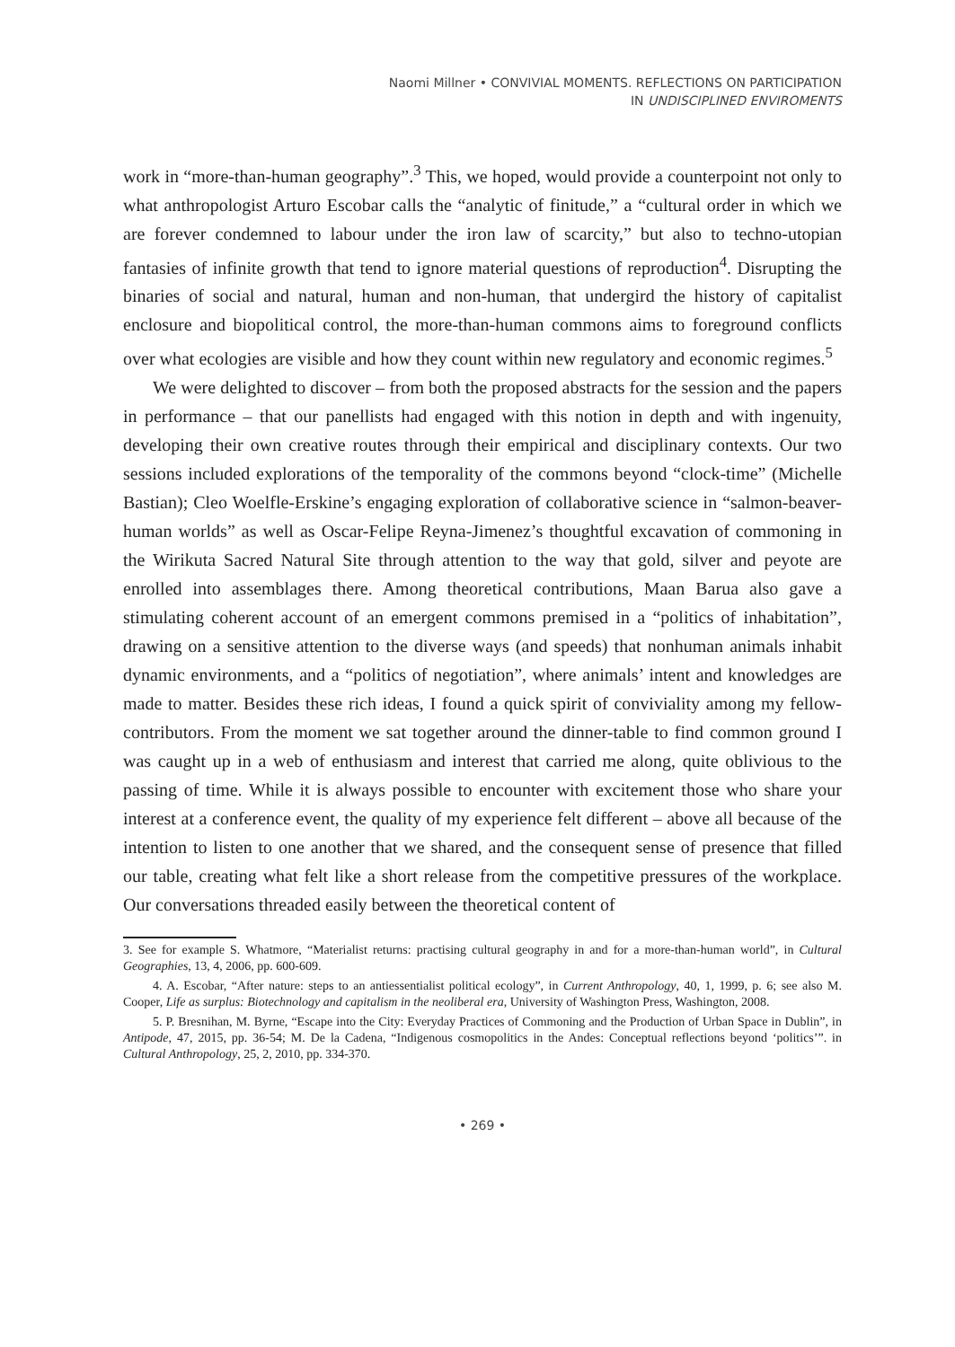Naomi Millner • CONVIVIAL MOMENTS. REFLECTIONS ON PARTICIPATION
IN UNDISCIPLINED ENVIROMENTS
work in “more-than-human geography”.<sup>3</sup> This, we hoped, would provide a counterpoint not only to what anthropologist Arturo Escobar calls the “analytic of finitude,” a “cultural order in which we are forever condemned to labour under the iron law of scarcity,” but also to techno-utopian fantasies of infinite growth that tend to ignore material questions of reproduction<sup>4</sup>. Disrupting the binaries of social and natural, human and non-human, that undergird the history of capitalist enclosure and biopolitical control, the more-than-human commons aims to foreground conflicts over what ecologies are visible and how they count within new regulatory and economic regimes.<sup>5</sup>
We were delighted to discover – from both the proposed abstracts for the session and the papers in performance – that our panellists had engaged with this notion in depth and with ingenuity, developing their own creative routes through their empirical and disciplinary contexts. Our two sessions included explorations of the temporality of the commons beyond “clock-time” (Michelle Bastian); Cleo Woelfle-Erskine’s engaging exploration of collaborative science in “salmon-beaver-human worlds” as well as Oscar-Felipe Reyna-Jimenez’s thoughtful excavation of commoning in the Wirikuta Sacred Natural Site through attention to the way that gold, silver and peyote are enrolled into assemblages there. Among theoretical contributions, Maan Barua also gave a stimulating coherent account of an emergent commons premised in a “politics of inhabitation”, drawing on a sensitive attention to the diverse ways (and speeds) that nonhuman animals inhabit dynamic environments, and a “politics of negotiation”, where animals’ intent and knowledges are made to matter. Besides these rich ideas, I found a quick spirit of conviviality among my fellow-contributors. From the moment we sat together around the dinner-table to find common ground I was caught up in a web of enthusiasm and interest that carried me along, quite oblivious to the passing of time. While it is always possible to encounter with excitement those who share your interest at a conference event, the quality of my experience felt different – above all because of the intention to listen to one another that we shared, and the consequent sense of presence that filled our table, creating what felt like a short release from the competitive pressures of the workplace. Our conversations threaded easily between the theoretical content of
3. See for example S. Whatmore, “Materialist returns: practising cultural geography in and for a more-than-human world”, in Cultural Geographies, 13, 4, 2006, pp. 600-609.
4. A. Escobar, “After nature: steps to an antiessentialist political ecology”, in Current Anthropology, 40, 1, 1999, p. 6; see also M. Cooper, Life as surplus: Biotechnology and capitalism in the neoliberal era, University of Washington Press, Washington, 2008.
5. P. Bresnihan, M. Byrne, “Escape into the City: Everyday Practices of Commoning and the Production of Urban Space in Dublin”, in Antipode, 47, 2015, pp. 36-54; M. De la Cadena, “Indigenous cosmopolitics in the Andes: Conceptual reflections beyond ‘politics’”. in Cultural Anthropology, 25, 2, 2010, pp. 334-370.
• 269 •